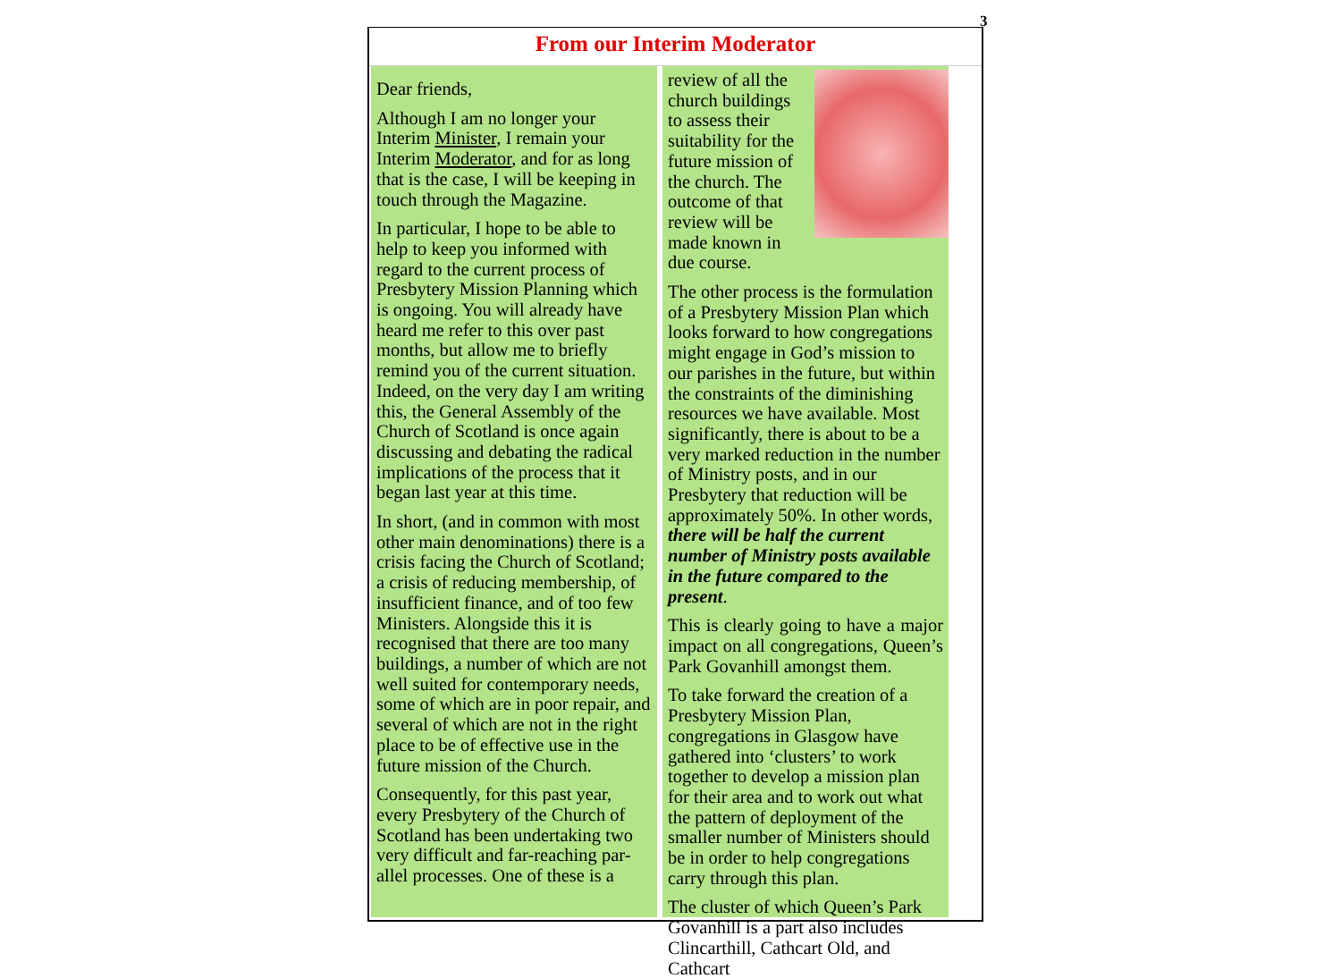3
From our Interim Moderator
Dear friends,
Although I am no longer your Interim Minister, I remain your Interim Moderator, and for as long that is the case, I will be keeping in touch through the Magazine.
In particular, I hope to be able to help to keep you informed with regard to the current process of Presbytery Mission Planning which is ongoing. You will already have heard me refer to this over past months, but allow me to briefly remind you of the current situation. Indeed, on the very day I am writing this, the General Assembly of the Church of Scotland is once again discussing and debating the radical implications of the process that it began last year at this time.
In short, (and in common with most other main denominations) there is a crisis facing the Church of Scotland; a crisis of reducing membership, of insufficient finance, and of too few Ministers. Alongside this it is recognised that there are too many buildings, a number of which are not well suited for contemporary needs, some of which are in poor repair, and several of which are not in the right place to be of effective use in the future mission of the Church.
Consequently, for this past year, every Presbytery of the Church of Scotland has been undertaking two very difficult and far-reaching par-allel processes. One of these is a
review of all the church buildings to assess their suitability for the future mission of the church. The outcome of that review will be made known in due course.
The other process is the formulation of a Presbytery Mission Plan which looks forward to how congregations might engage in God’s mission to our parishes in the future, but within the constraints of the diminishing resources we have available. Most significantly, there is about to be a very marked reduction in the number of Ministry posts, and in our Presbytery that reduction will be approximately 50%. In other words, there will be half the current number of Ministry posts available in the future compared to the present.
This is clearly going to have a major impact on all congregations, Queen’s Park Govanhill amongst them.
To take forward the creation of a Presbytery Mission Plan, congregations in Glasgow have gathered into ‘clusters’ to work together to develop a mission plan for their area and to work out what the pattern of deployment of the smaller number of Ministers should be in order to help congregations carry through this plan.
The cluster of which Queen’s Park Govanhill is a part also includes Clincarthill, Cathcart Old, and Cathcart